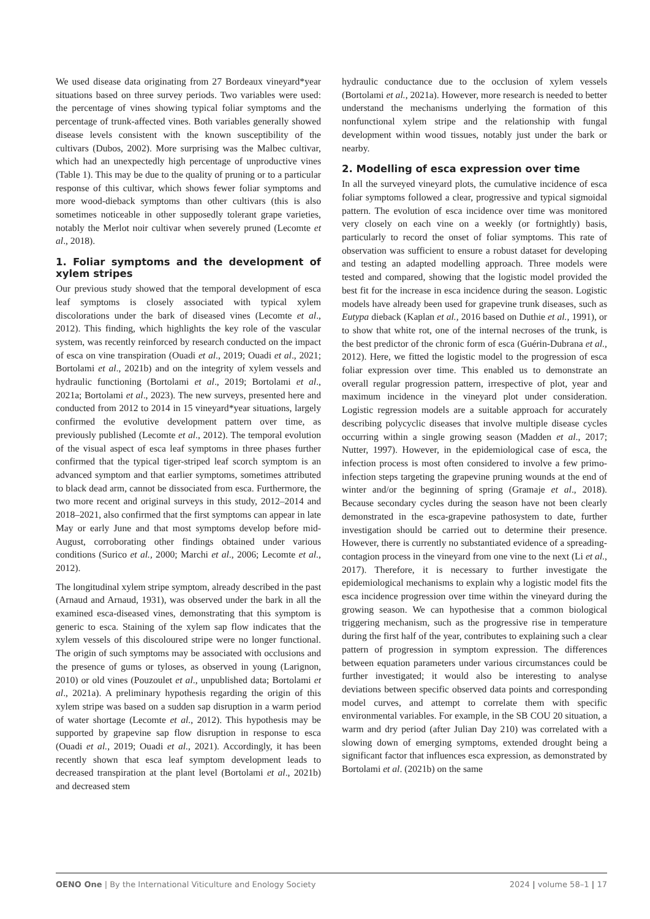We used disease data originating from 27 Bordeaux vineyard*year situations based on three survey periods. Two variables were used: the percentage of vines showing typical foliar symptoms and the percentage of trunk-affected vines. Both variables generally showed disease levels consistent with the known susceptibility of the cultivars (Dubos, 2002). More surprising was the Malbec cultivar, which had an unexpectedly high percentage of unproductive vines (Table 1). This may be due to the quality of pruning or to a particular response of this cultivar, which shows fewer foliar symptoms and more wood-dieback symptoms than other cultivars (this is also sometimes noticeable in other supposedly tolerant grape varieties, notably the Merlot noir cultivar when severely pruned (Lecomte et al., 2018).
1. Foliar symptoms and the development of xylem stripes
Our previous study showed that the temporal development of esca leaf symptoms is closely associated with typical xylem discolorations under the bark of diseased vines (Lecomte et al., 2012). This finding, which highlights the key role of the vascular system, was recently reinforced by research conducted on the impact of esca on vine transpiration (Ouadi et al., 2019; Ouadi et al., 2021; Bortolami et al., 2021b) and on the integrity of xylem vessels and hydraulic functioning (Bortolami et al., 2019; Bortolami et al., 2021a; Bortolami et al., 2023). The new surveys, presented here and conducted from 2012 to 2014 in 15 vineyard*year situations, largely confirmed the evolutive development pattern over time, as previously published (Lecomte et al., 2012). The temporal evolution of the visual aspect of esca leaf symptoms in three phases further confirmed that the typical tiger-striped leaf scorch symptom is an advanced symptom and that earlier symptoms, sometimes attributed to black dead arm, cannot be dissociated from esca. Furthermore, the two more recent and original surveys in this study, 2012–2014 and 2018–2021, also confirmed that the first symptoms can appear in late May or early June and that most symptoms develop before mid-August, corroborating other findings obtained under various conditions (Surico et al., 2000; Marchi et al., 2006; Lecomte et al., 2012).
The longitudinal xylem stripe symptom, already described in the past (Arnaud and Arnaud, 1931), was observed under the bark in all the examined esca-diseased vines, demonstrating that this symptom is generic to esca. Staining of the xylem sap flow indicates that the xylem vessels of this discoloured stripe were no longer functional. The origin of such symptoms may be associated with occlusions and the presence of gums or tyloses, as observed in young (Larignon, 2010) or old vines (Pouzoulet et al., unpublished data; Bortolami et al., 2021a). A preliminary hypothesis regarding the origin of this xylem stripe was based on a sudden sap disruption in a warm period of water shortage (Lecomte et al., 2012). This hypothesis may be supported by grapevine sap flow disruption in response to esca (Ouadi et al., 2019; Ouadi et al., 2021). Accordingly, it has been recently shown that esca leaf symptom development leads to decreased transpiration at the plant level (Bortolami et al., 2021b) and decreased stem
hydraulic conductance due to the occlusion of xylem vessels (Bortolami et al., 2021a). However, more research is needed to better understand the mechanisms underlying the formation of this nonfunctional xylem stripe and the relationship with fungal development within wood tissues, notably just under the bark or nearby.
2. Modelling of esca expression over time
In all the surveyed vineyard plots, the cumulative incidence of esca foliar symptoms followed a clear, progressive and typical sigmoidal pattern. The evolution of esca incidence over time was monitored very closely on each vine on a weekly (or fortnightly) basis, particularly to record the onset of foliar symptoms. This rate of observation was sufficient to ensure a robust dataset for developing and testing an adapted modelling approach. Three models were tested and compared, showing that the logistic model provided the best fit for the increase in esca incidence during the season. Logistic models have already been used for grapevine trunk diseases, such as Eutypa dieback (Kaplan et al., 2016 based on Duthie et al., 1991), or to show that white rot, one of the internal necroses of the trunk, is the best predictor of the chronic form of esca (Guérin-Dubrana et al., 2012). Here, we fitted the logistic model to the progression of esca foliar expression over time. This enabled us to demonstrate an overall regular progression pattern, irrespective of plot, year and maximum incidence in the vineyard plot under consideration. Logistic regression models are a suitable approach for accurately describing polycyclic diseases that involve multiple disease cycles occurring within a single growing season (Madden et al., 2017; Nutter, 1997). However, in the epidemiological case of esca, the infection process is most often considered to involve a few primo-infection steps targeting the grapevine pruning wounds at the end of winter and/or the beginning of spring (Gramaje et al., 2018). Because secondary cycles during the season have not been clearly demonstrated in the esca-grapevine pathosystem to date, further investigation should be carried out to determine their presence. However, there is currently no substantiated evidence of a spreading-contagion process in the vineyard from one vine to the next (Li et al., 2017). Therefore, it is necessary to further investigate the epidemiological mechanisms to explain why a logistic model fits the esca incidence progression over time within the vineyard during the growing season. We can hypothesise that a common biological triggering mechanism, such as the progressive rise in temperature during the first half of the year, contributes to explaining such a clear pattern of progression in symptom expression. The differences between equation parameters under various circumstances could be further investigated; it would also be interesting to analyse deviations between specific observed data points and corresponding model curves, and attempt to correlate them with specific environmental variables. For example, in the SB COU 20 situation, a warm and dry period (after Julian Day 210) was correlated with a slowing down of emerging symptoms, extended drought being a significant factor that influences esca expression, as demonstrated by Bortolami et al. (2021b) on the same
OENO One | By the International Viticulture and Enology Society 2024 | volume 58–1 | 17